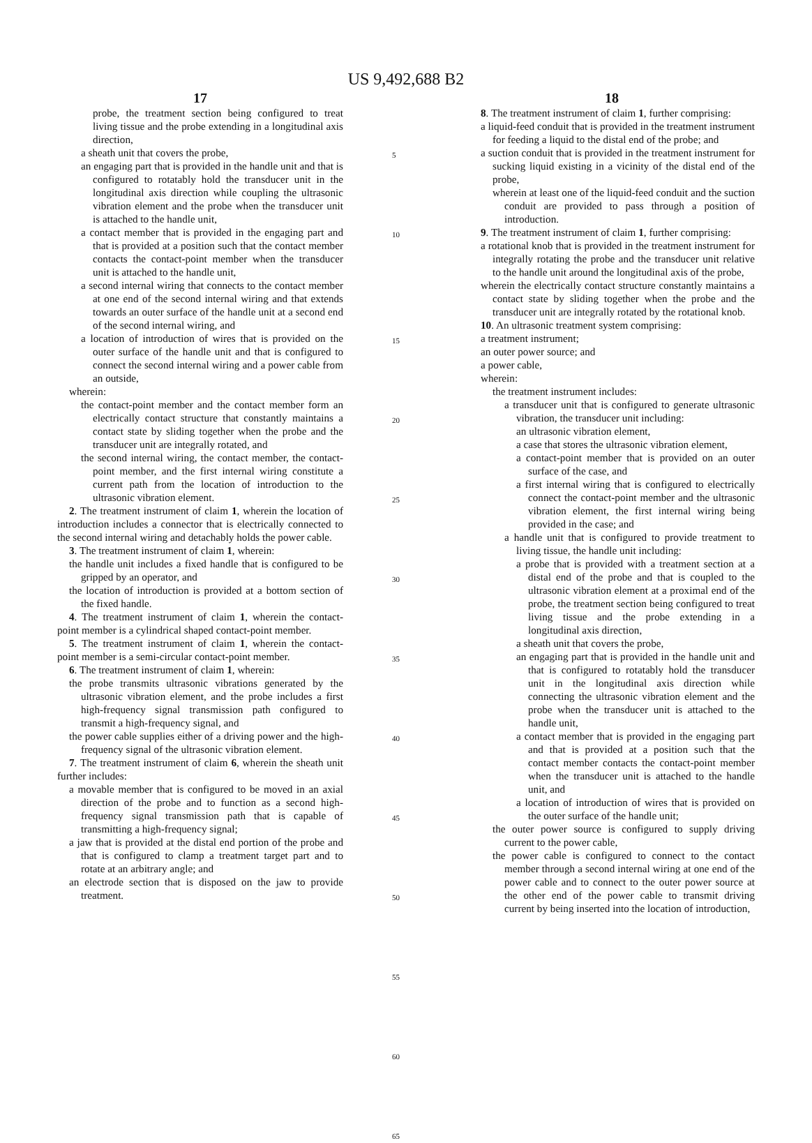US 9,492,688 B2
17
probe, the treatment section being configured to treat living tissue and the probe extending in a longitudinal axis direction,
a sheath unit that covers the probe,
an engaging part that is provided in the handle unit and that is configured to rotatably hold the transducer unit in the longitudinal axis direction while coupling the ultrasonic vibration element and the probe when the transducer unit is attached to the handle unit,
a contact member that is provided in the engaging part and that is provided at a position such that the contact member contacts the contact-point member when the transducer unit is attached to the handle unit,
a second internal wiring that connects to the contact member at one end of the second internal wiring and that extends towards an outer surface of the handle unit at a second end of the second internal wiring, and
a location of introduction of wires that is provided on the outer surface of the handle unit and that is configured to connect the second internal wiring and a power cable from an outside,
wherein:
the contact-point member and the contact member form an electrically contact structure that constantly maintains a contact state by sliding together when the probe and the transducer unit are integrally rotated, and
the second internal wiring, the contact member, the contact-point member, and the first internal wiring constitute a current path from the location of introduction to the ultrasonic vibration element.
2. The treatment instrument of claim 1, wherein the location of introduction includes a connector that is electrically connected to the second internal wiring and detachably holds the power cable.
3. The treatment instrument of claim 1, wherein:
the handle unit includes a fixed handle that is configured to be gripped by an operator, and
the location of introduction is provided at a bottom section of the fixed handle.
4. The treatment instrument of claim 1, wherein the contact-point member is a cylindrical shaped contact-point member.
5. The treatment instrument of claim 1, wherein the contact-point member is a semi-circular contact-point member.
6. The treatment instrument of claim 1, wherein:
the probe transmits ultrasonic vibrations generated by the ultrasonic vibration element, and the probe includes a first high-frequency signal transmission path configured to transmit a high-frequency signal, and
the power cable supplies either of a driving power and the high-frequency signal of the ultrasonic vibration element.
7. The treatment instrument of claim 6, wherein the sheath unit further includes:
a movable member that is configured to be moved in an axial direction of the probe and to function as a second high-frequency signal transmission path that is capable of transmitting a high-frequency signal;
a jaw that is provided at the distal end portion of the probe and that is configured to clamp a treatment target part and to rotate at an arbitrary angle; and
an electrode section that is disposed on the jaw to provide treatment.
5
10
15
20
25
30
35
40
45
50
55
60
65
18
8. The treatment instrument of claim 1, further comprising:
a liquid-feed conduit that is provided in the treatment instrument for feeding a liquid to the distal end of the probe; and
a suction conduit that is provided in the treatment instrument for sucking liquid existing in a vicinity of the distal end of the probe,
wherein at least one of the liquid-feed conduit and the suction conduit are provided to pass through a position of introduction.
9. The treatment instrument of claim 1, further comprising:
a rotational knob that is provided in the treatment instrument for integrally rotating the probe and the transducer unit relative to the handle unit around the longitudinal axis of the probe,
wherein the electrically contact structure constantly maintains a contact state by sliding together when the probe and the transducer unit are integrally rotated by the rotational knob.
10. An ultrasonic treatment system comprising:
a treatment instrument;
an outer power source; and
a power cable,
wherein:
the treatment instrument includes:
a transducer unit that is configured to generate ultrasonic vibration, the transducer unit including:
an ultrasonic vibration element,
a case that stores the ultrasonic vibration element,
a contact-point member that is provided on an outer surface of the case, and
a first internal wiring that is configured to electrically connect the contact-point member and the ultrasonic vibration element, the first internal wiring being provided in the case; and
a handle unit that is configured to provide treatment to living tissue, the handle unit including:
a probe that is provided with a treatment section at a distal end of the probe and that is coupled to the ultrasonic vibration element at a proximal end of the probe, the treatment section being configured to treat living tissue and the probe extending in a longitudinal axis direction,
a sheath unit that covers the probe,
an engaging part that is provided in the handle unit and that is configured to rotatably hold the transducer unit in the longitudinal axis direction while connecting the ultrasonic vibration element and the probe when the transducer unit is attached to the handle unit,
a contact member that is provided in the engaging part and that is provided at a position such that the contact member contacts the contact-point member when the transducer unit is attached to the handle unit, and
a location of introduction of wires that is provided on the outer surface of the handle unit;
the outer power source is configured to supply driving current to the power cable,
the power cable is configured to connect to the contact member through a second internal wiring at one end of the power cable and to connect to the outer power source at the other end of the power cable to transmit driving current by being inserted into the location of introduction,